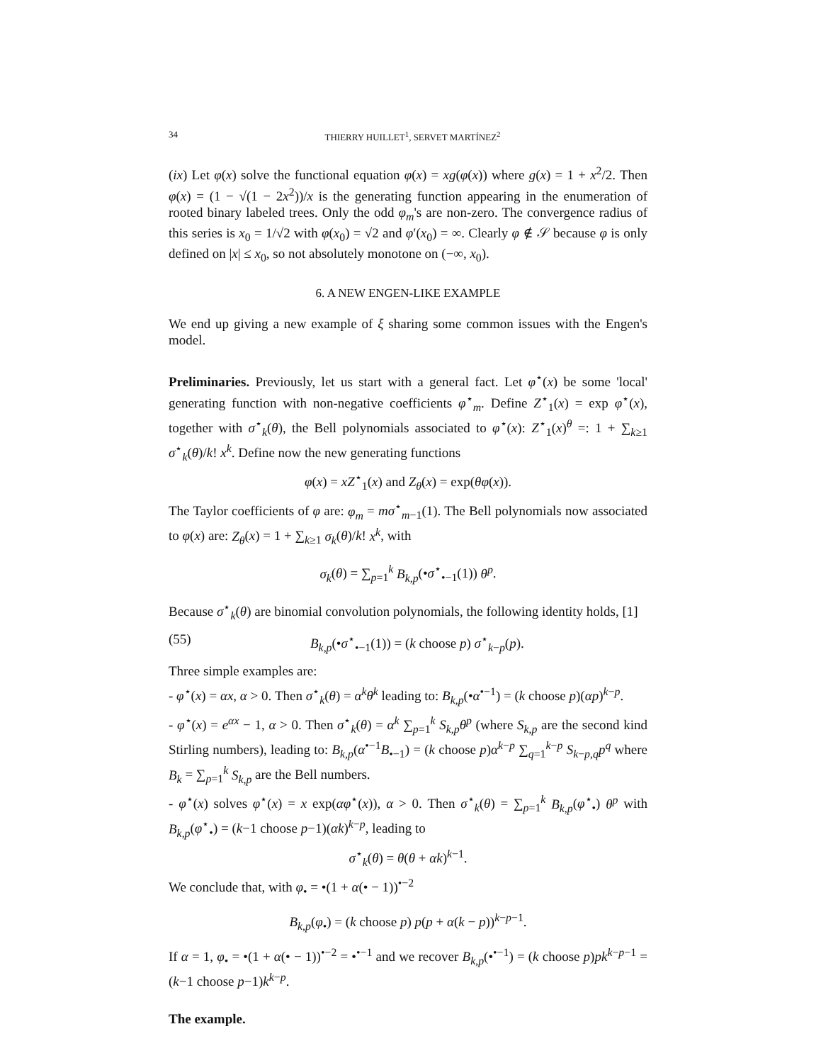34 THIERRY HUILLET<sup>1</sup>, SERVET MARTÍNEZ<sup>2</sup>
(ix) Let φ(x) solve the functional equation φ(x) = xg(φ(x)) where g(x) = 1 + x<sup>2</sup>/2. Then φ(x) = (1 − √(1 − 2x<sup>2</sup>))/x is the generating function appearing in the enumeration of rooted binary labeled trees. Only the odd φ<sub>m</sub>'s are non-zero. The convergence radius of this series is x<sub>0</sub> = 1/√2 with φ(x<sub>0</sub>) = √2 and φ′(x<sub>0</sub>) = ∞. Clearly φ ∉ 𝒮 because φ is only defined on |x| ≤ x<sub>0</sub>, so not absolutely monotone on (−∞, x<sub>0</sub>).
6. A NEW ENGEN-LIKE EXAMPLE
We end up giving a new example of ξ sharing some common issues with the Engen's model.
Preliminaries. Previously, let us start with a general fact. Let φ<sup>⋆</sup>(x) be some 'local' generating function with non-negative coefficients φ<sup>⋆</sup><sub>m</sub>. Define Z<sup>⋆</sup><sub>1</sub>(x) = exp φ<sup>⋆</sup>(x), together with σ<sup>⋆</sup><sub>k</sub>(θ), the Bell polynomials associated to φ<sup>⋆</sup>(x): Z<sup>⋆</sup><sub>1</sub>(x)<sup>θ</sup> =: 1 + ∑<sub>k≥1</sub> σ<sup>⋆</sup><sub>k</sub>(θ)/k! x<sup>k</sup>. Define now the new generating functions
φ(x) = xZ<sup>⋆</sup><sub>1</sub>(x) and Z<sub>θ</sub>(x) = exp(θφ(x)).
The Taylor coefficients of φ are: φ<sub>m</sub> = mσ<sup>⋆</sup><sub>m−1</sub>(1). The Bell polynomials now associated to φ(x) are: Z<sub>θ</sub>(x) = 1 + ∑<sub>k≥1</sub> σ<sub>k</sub>(θ)/k! x<sup>k</sup>, with
σ<sub>k</sub>(θ) = ∑<sub>p=1</sub><sup>k</sup> B<sub>k,p</sub>(•σ<sup>⋆</sup><sub>•−1</sub>(1)) θ<sup>p</sup>.
Because σ<sup>⋆</sup><sub>k</sub>(θ) are binomial convolution polynomials, the following identity holds, [1]
(55) B<sub>k,p</sub>(•σ<sup>⋆</sup><sub>•−1</sub>(1)) = (k choose p) σ<sup>⋆</sup><sub>k−p</sub>(p).
Three simple examples are:
- φ<sup>⋆</sup>(x) = αx, α > 0. Then σ<sup>⋆</sup><sub>k</sub>(θ) = α<sup>k</sup>θ<sup>k</sup> leading to: B<sub>k,p</sub>(•α<sup>•−1</sup>) = (k choose p)(αp)<sup>k−p</sup>.
- φ<sup>⋆</sup>(x) = e<sup>αx</sup> − 1, α > 0. Then σ<sup>⋆</sup><sub>k</sub>(θ) = α<sup>k</sup> ∑<sub>p=1</sub><sup>k</sup> S<sub>k,p</sub>θ<sup>p</sup> (where S<sub>k,p</sub> are the second kind Stirling numbers), leading to: B<sub>k,p</sub>(α<sup>•−1</sup>B<sub>•−1</sub>) = (k choose p)α<sup>k−p</sup> ∑<sub>q=1</sub><sup>k−p</sup> S<sub>k−p,q</sub>p<sup>q</sup> where B<sub>k</sub> = ∑<sub>p=1</sub><sup>k</sup> S<sub>k,p</sub> are the Bell numbers.
- φ<sup>⋆</sup>(x) solves φ<sup>⋆</sup>(x) = x exp(αφ<sup>⋆</sup>(x)), α > 0. Then σ<sup>⋆</sup><sub>k</sub>(θ) = ∑<sub>p=1</sub><sup>k</sup> B<sub>k,p</sub>(φ<sup>⋆</sup><sub>•</sub>) θ<sup>p</sup> with B<sub>k,p</sub>(φ<sup>⋆</sup><sub>•</sub>) = (k−1 choose p−1)(αk)<sup>k−p</sup>, leading to
σ<sup>⋆</sup><sub>k</sub>(θ) = θ(θ + αk)<sup>k−1</sup>.
We conclude that, with φ<sub>•</sub> = •(1 + α(• − 1))<sup>•−2</sup>
B<sub>k,p</sub>(φ<sub>•</sub>) = (k choose p) p(p + α(k − p))<sup>k−p−1</sup>.
If α = 1, φ<sub>•</sub> = •(1 + α(• − 1))<sup>•−2</sup> = •<sup>•−1</sup> and we recover B<sub>k,p</sub>(•<sup>•−1</sup>) = (k choose p)pk<sup>k−p−1</sup> = (k−1 choose p−1)k<sup>k−p</sup>.
The example.